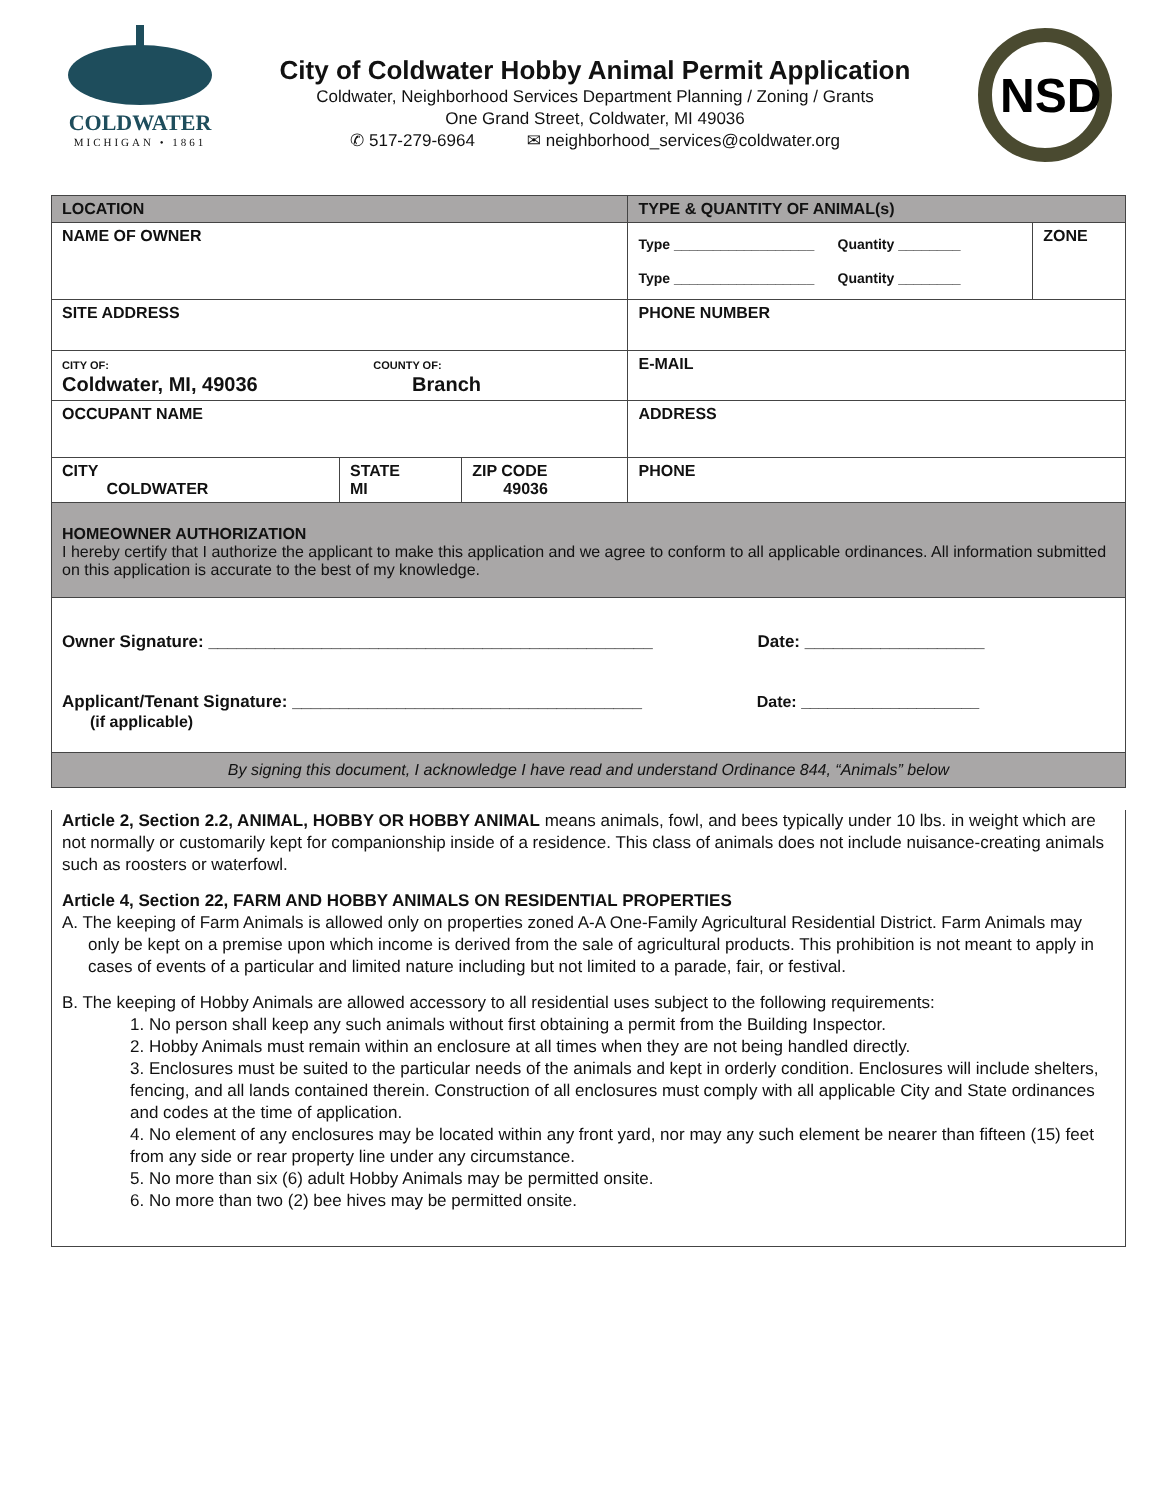COLDWATER
MICHIGAN • 1861
City of Coldwater Hobby Animal Permit Application
Coldwater, Neighborhood Services Department Planning / Zoning / Grants
One Grand Street, Coldwater, MI 49036
✆ 517-279-6964 ✉ neighborhood_services@coldwater.org
NSD
| LOCATION | | | TYPE & QUANTITY OF ANIMAL(s) | |
| NAME OF OWNER | | | Type __________________ Quantity ________ Type __________________ Quantity ________ | ZONE |
| SITE ADDRESS | | | PHONE NUMBER | |
| CITY OF: COUNTY OF: Coldwater, MI, 49036 Branch | | | E-MAIL | |
| OCCUPANT NAME | | | ADDRESS | |
| CITY COLDWATER | STATE MI | ZIP CODE 49036 | PHONE | |
| HOMEOWNER AUTHORIZATION I hereby certify that I authorize the applicant to make this application and we agree to conform to all applicable ordinances. All information submitted on this application is accurate to the best of my knowledge. | | | | |
| Owner Signature: _______________________________________________ Date: ___________________ Applicant/Tenant Signature: _____________________________________ Date: ____________________ (if applicable) | | | | |
| By signing this document, I acknowledge I have read and understand Ordinance 844, “Animals” below | | | | |
Article 2, Section 2.2, ANIMAL, HOBBY OR HOBBY ANIMAL means animals, fowl, and bees typically under 10 lbs. in weight which are not normally or customarily kept for companionship inside of a residence. This class of animals does not include nuisance-creating animals such as roosters or waterfowl.
Article 4, Section 22, FARM AND HOBBY ANIMALS ON RESIDENTIAL PROPERTIES
A. The keeping of Farm Animals is allowed only on properties zoned A-A One-Family Agricultural Residential District. Farm Animals may only be kept on a premise upon which income is derived from the sale of agricultural products. This prohibition is not meant to apply in cases of events of a particular and limited nature including but not limited to a parade, fair, or festival.
B. The keeping of Hobby Animals are allowed accessory to all residential uses subject to the following requirements:
1. No person shall keep any such animals without first obtaining a permit from the Building Inspector.
2. Hobby Animals must remain within an enclosure at all times when they are not being handled directly.
3. Enclosures must be suited to the particular needs of the animals and kept in orderly condition. Enclosures will include shelters, fencing, and all lands contained therein. Construction of all enclosures must comply with all applicable City and State ordinances and codes at the time of application.
4. No element of any enclosures may be located within any front yard, nor may any such element be nearer than fifteen (15) feet from any side or rear property line under any circumstance.
5. No more than six (6) adult Hobby Animals may be permitted onsite.
6. No more than two (2) bee hives may be permitted onsite.